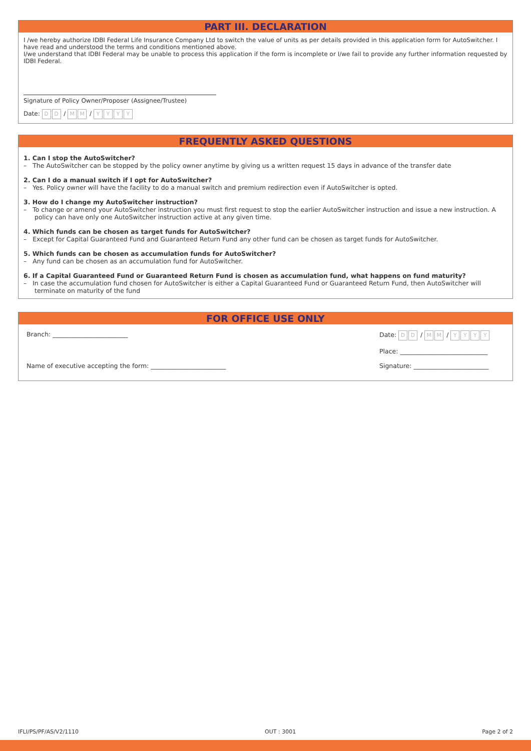PART III. DECLARATION
I /we hereby authorize IDBI Federal Life Insurance Company Ltd to switch the value of units as per details provided in this application form for AutoSwitcher. I have read and understood the terms and conditions mentioned above.
I/we understand that IDBI Federal may be unable to process this application if the form is incomplete or I/we fail to provide any further information requested by IDBI Federal.
Signature of Policy Owner/Proposer (Assignee/Trustee)
Date: D D / M M / YYYY
FREQUENTLY ASKED QUESTIONS
1. Can I stop the AutoSwitcher?
– The AutoSwitcher can be stopped by the policy owner anytime by giving us a written request 15 days in advance of the transfer date
2. Can I do a manual switch if I opt for AutoSwitcher?
– Yes. Policy owner will have the facility to do a manual switch and premium redirection even if AutoSwitcher is opted.
3. How do I change my AutoSwitcher instruction?
– To change or amend your AutoSwitcher instruction you must first request to stop the earlier AutoSwitcher instruction and issue a new instruction. A policy can have only one AutoSwitcher instruction active at any given time.
4. Which funds can be chosen as target funds for AutoSwitcher?
– Except for Capital Guaranteed Fund and Guaranteed Return Fund any other fund can be chosen as target funds for AutoSwitcher.
5. Which funds can be chosen as accumulation funds for AutoSwitcher?
– Any fund can be chosen as an accumulation fund for AutoSwitcher.
6. If a Capital Guaranteed Fund or Guaranteed Return Fund is chosen as accumulation fund, what happens on fund maturity?
– In case the accumulation fund chosen for AutoSwitcher is either a Capital Guaranteed Fund or Guaranteed Return Fund, then AutoSwitcher will terminate on maturity of the fund
FOR OFFICE USE ONLY
Branch: ________________________ Date: D D / M M / YYYY
Place: ____________________________
Name of executive accepting the form: ________________________ Signature: ________________________
IFLI/PS/PF/AS/V2/1110 OUT : 3001 Page 2 of 2